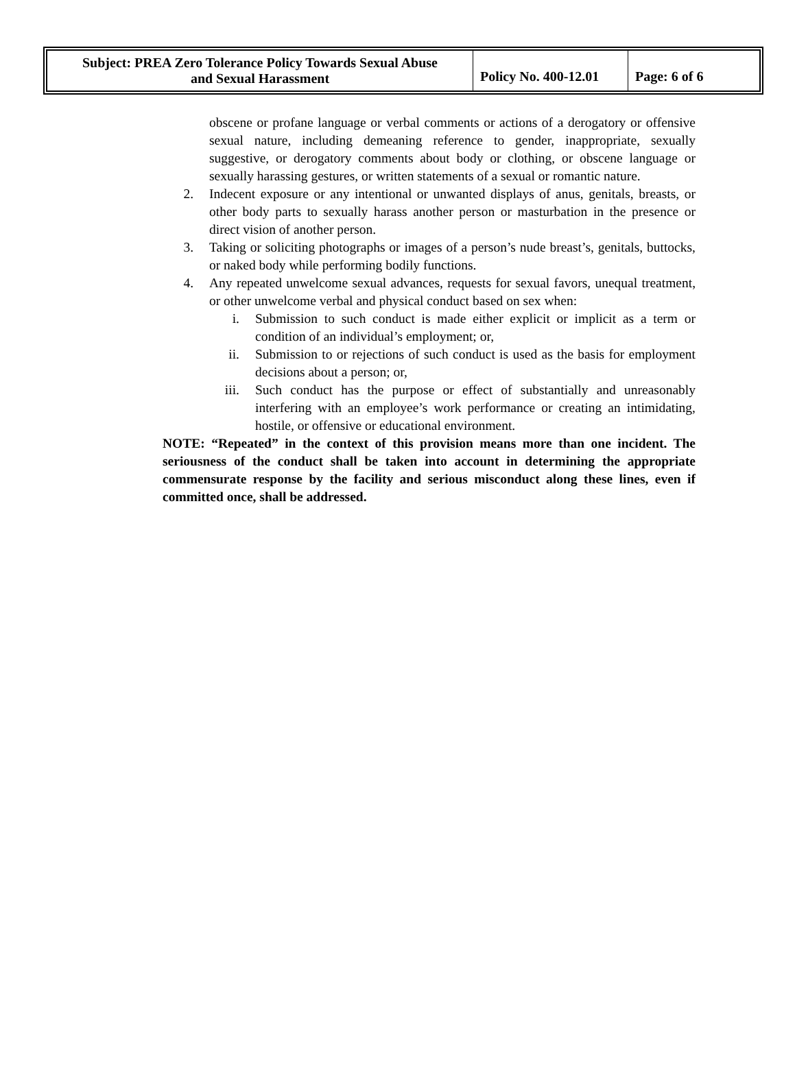| Subject: PREA Zero Tolerance Policy Towards Sexual Abuse and Sexual Harassment | Policy No. 400-12.01 | Page: 6 of 6 |
obscene or profane language or verbal comments or actions of a derogatory or offensive sexual nature, including demeaning reference to gender, inappropriate, sexually suggestive, or derogatory comments about body or clothing, or obscene language or sexually harassing gestures, or written statements of a sexual or romantic nature.
2. Indecent exposure or any intentional or unwanted displays of anus, genitals, breasts, or other body parts to sexually harass another person or masturbation in the presence or direct vision of another person.
3. Taking or soliciting photographs or images of a person’s nude breast’s, genitals, buttocks, or naked body while performing bodily functions.
4. Any repeated unwelcome sexual advances, requests for sexual favors, unequal treatment, or other unwelcome verbal and physical conduct based on sex when:
i. Submission to such conduct is made either explicit or implicit as a term or condition of an individual’s employment; or,
ii. Submission to or rejections of such conduct is used as the basis for employment decisions about a person; or,
iii. Such conduct has the purpose or effect of substantially and unreasonably interfering with an employee’s work performance or creating an intimidating, hostile, or offensive or educational environment.
NOTE: “Repeated” in the context of this provision means more than one incident. The seriousness of the conduct shall be taken into account in determining the appropriate commensurate response by the facility and serious misconduct along these lines, even if committed once, shall be addressed.